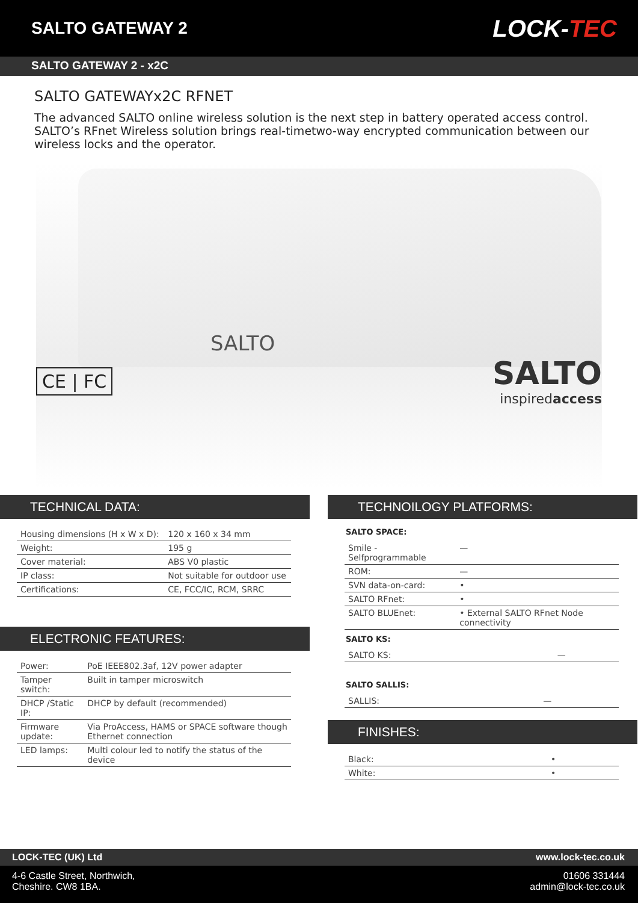SALTO GATEWAY 2
LOCK-TEC
SALTO GATEWAY 2 - x2C
SALTO GATEWAYx2C RFNET
The advanced SALTO online wireless solution is the next step in battery operated access control. SALTO’s RFnet Wireless solution brings real-timetwo-way encrypted communication between our wireless locks and the operator.
SALTO
CE | FC
SALTO
inspiredaccess
TECHNICAL DATA:
| Housing dimensions (H x W x D): | 120 x 160 x 34 mm |
| Weight: | 195 g |
| Cover material: | ABS V0 plastic |
| IP class: | Not suitable for outdoor use |
| Certifications: | CE, FCC/IC, RCM, SRRC |
ELECTRONIC FEATURES:
| Power: | PoE IEEE802.3af, 12V power adapter |
| Tamper switch: | Built in tamper microswitch |
| DHCP /Static IP: | DHCP by default (recommended) |
| Firmware update: | Via ProAccess, HAMS or SPACE software though Ethernet connection |
| LED lamps: | Multi colour led to notify the status of the device |
TECHNOILOGY PLATFORMS:
SALTO SPACE:
| Smile - Selfprogrammable | — |
| ROM: | — |
| SVN data-on-card: | • |
| SALTO RFnet: | • |
| SALTO BLUEnet: | • External SALTO RFnet Node connectivity |
SALTO KS:
| SALTO KS: | — |
SALTO SALLIS:
| SALLIS: | — |
FINISHES:
| Black: | • |
| White: | • |
LOCK-TEC (UK) Ltd www.lock-tec.co.uk
4-6 Castle Street, Northwich,
Cheshire. CW8 1BA. 01606 331444
admin@lock-tec.co.uk